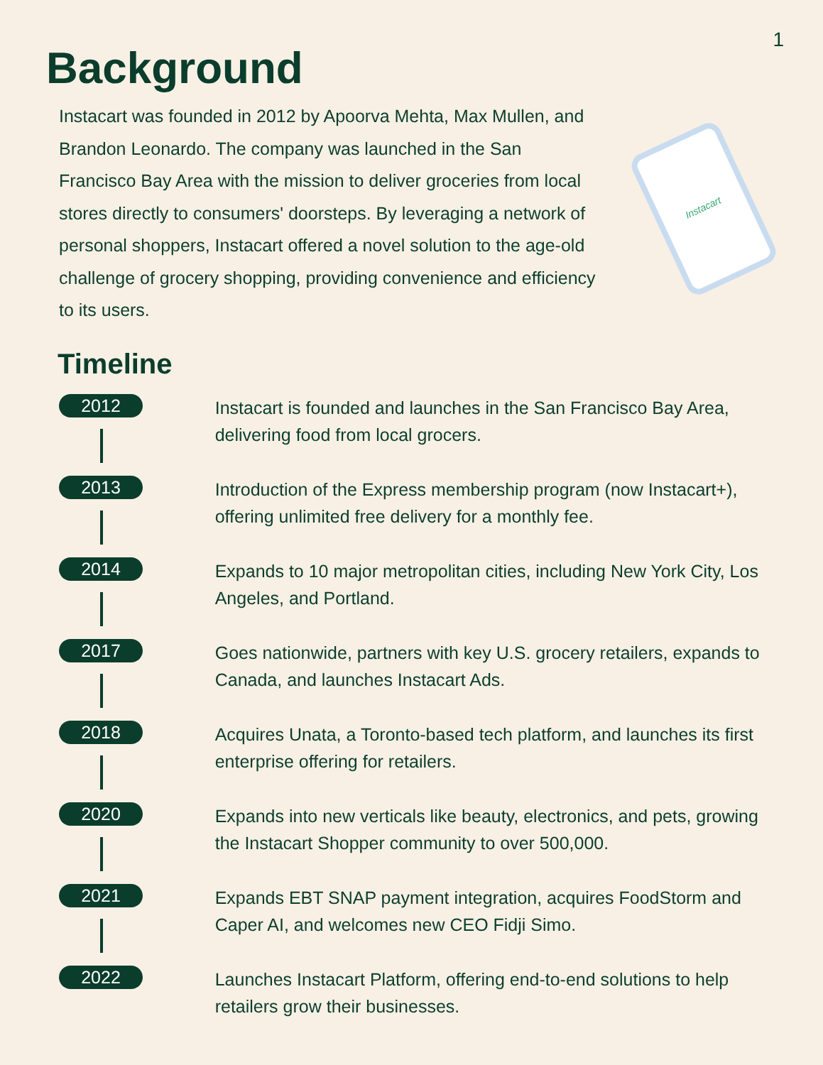1
Background
Instacart was founded in 2012 by Apoorva Mehta, Max Mullen, and Brandon Leonardo. The company was launched in the San Francisco Bay Area with the mission to deliver groceries from local stores directly to consumers' doorsteps. By leveraging a network of personal shoppers, Instacart offered a novel solution to the age-old challenge of grocery shopping, providing convenience and efficiency to its users.
Instacart
Timeline
2012
Instacart is founded and launches in the San Francisco Bay Area, delivering food from local grocers.
2013
Introduction of the Express membership program (now Instacart+), offering unlimited free delivery for a monthly fee.
2014
Expands to 10 major metropolitan cities, including New York City, Los Angeles, and Portland.
2017
Goes nationwide, partners with key U.S. grocery retailers, expands to Canada, and launches Instacart Ads.
2018
Acquires Unata, a Toronto-based tech platform, and launches its first enterprise offering for retailers.
2020
Expands into new verticals like beauty, electronics, and pets, growing the Instacart Shopper community to over 500,000.
2021
Expands EBT SNAP payment integration, acquires FoodStorm and Caper AI, and welcomes new CEO Fidji Simo.
2022
Launches Instacart Platform, offering end-to-end solutions to help retailers grow their businesses.